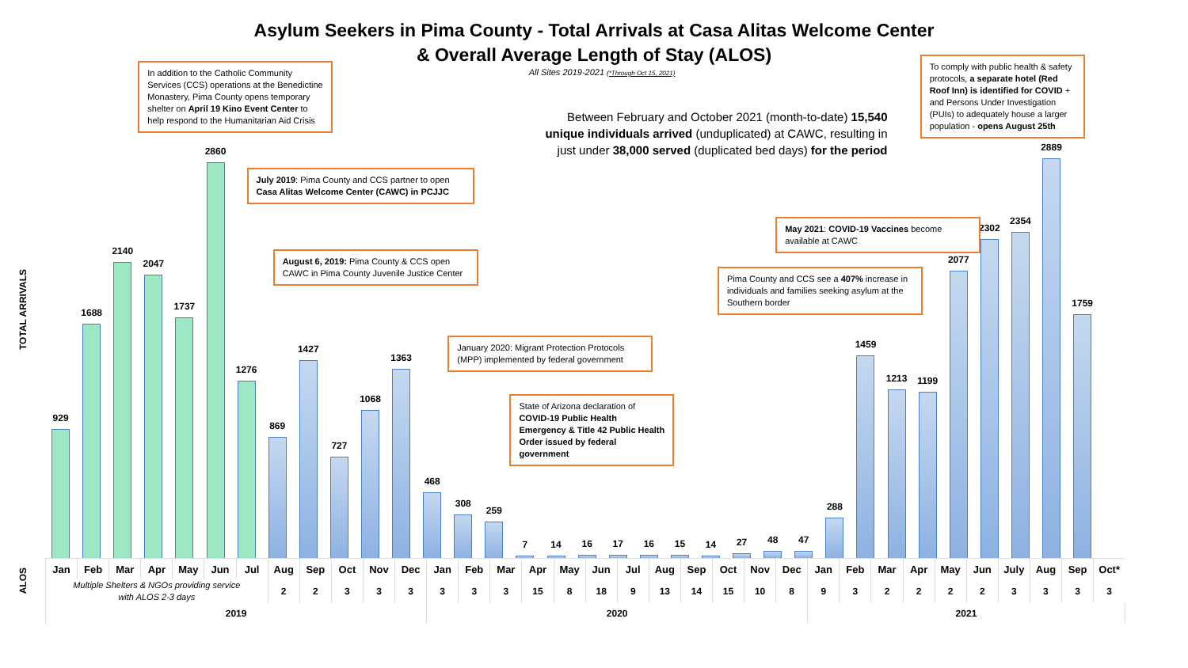Asylum Seekers in Pima County - Total Arrivals at Casa Alitas Welcome Center
& Overall Average Length of Stay (ALOS)
All Sites 2019-2021 (*Through Oct 15, 2021)
TOTAL ARRIVALS
929 1688 2140
In addition to the Catholic Community Services (CCS) operations at the Benedictine Monastery, Pima County opens temporary shelter on April 19 Kino Event Center to help respond to the Humanitarian Aid Crisis
2047
1737 2860
July 2019: Pima County and CCS partner to open Casa Alitas Welcome Center (CAWC) in PCJJC
1276
August 6, 2019: Pima County & CCS open CAWC in Pima County Juvenile Justice Center
869
1427 727 1068 1363 468
January 2020: Migrant Protection Protocols (MPP) implemented by federal government
308
259
State of Arizona declaration of COVID-19 Public Health Emergency & Title 42 Public Health Order issued by federal government
7
Between February and October 2021 (month-to-date) 15,540 unique individuals arrived (unduplicated) at CAWC, resulting in just under 38,000 served (duplicated bed days) for the period
14
16 17 16 15
Pima County and CCS see a 407% increase in individuals and families seeking asylum at the Southern border
14
27
May 2021: COVID-19 Vaccines become available at CAWC
48
47 288 1459 1213
To comply with public health & safety protocols, a separate hotel (Red Roof Inn) is identified for COVID + and Persons Under Investigation (PUIs) to adequately house a larger population - opens August 25th
1199
2077 2302 2354 2889 1759
| ALOS | Jan | Feb | Mar | Apr | May | Jun | Jul | Aug | Sep | Oct | Nov | Dec | Jan | Feb | Mar | Apr | May | Jun | Jul | Aug | Sep | Oct | Nov | Dec | Jan | Feb | Mar | Apr | May | Jun | July | Aug | Sep | Oct* |
| | Multiple Shelters & NGOs providing service with ALOS 2-3 days | | | | | | | 2 | 2 | 3 | 3 | 3 | 3 | 3 | 3 | 15 | 8 | 18 | 9 | 13 | 14 | 15 | 10 | 8 | 9 | 3 | 2 | 2 | 2 | 2 | 3 | 3 | 3 | 3 |
| | 2019 | | | | | | | | | | | | 2020 | | | | | | | | | | | | 2021 | | | | | | | | | |